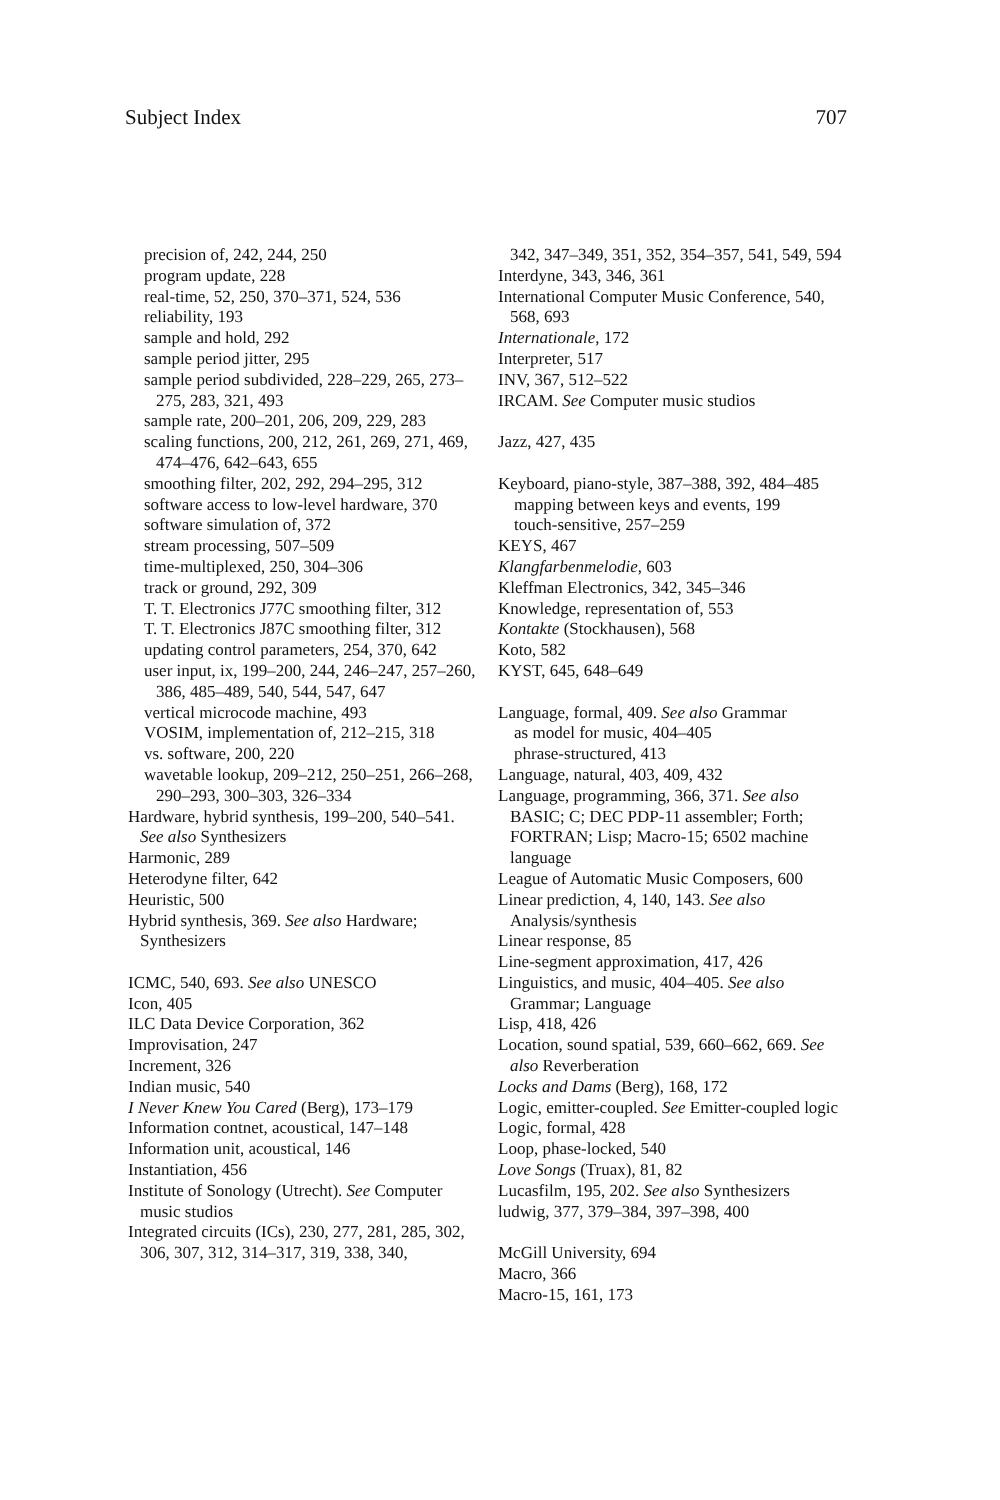Subject Index 707
precision of, 242, 244, 250
program update, 228
real-time, 52, 250, 370–371, 524, 536
reliability, 193
sample and hold, 292
sample period jitter, 295
sample period subdivided, 228–229, 265, 273–275, 283, 321, 493
sample rate, 200–201, 206, 209, 229, 283
scaling functions, 200, 212, 261, 269, 271, 469, 474–476, 642–643, 655
smoothing filter, 202, 292, 294–295, 312
software access to low-level hardware, 370
software simulation of, 372
stream processing, 507–509
time-multiplexed, 250, 304–306
track or ground, 292, 309
T. T. Electronics J77C smoothing filter, 312
T. T. Electronics J87C smoothing filter, 312
updating control parameters, 254, 370, 642
user input, ix, 199–200, 244, 246–247, 257–260, 386, 485–489, 540, 544, 547, 647
vertical microcode machine, 493
VOSIM, implementation of, 212–215, 318
vs. software, 200, 220
wavetable lookup, 209–212, 250–251, 266–268, 290–293, 300–303, 326–334
Hardware, hybrid synthesis, 199–200, 540–541. See also Synthesizers
Harmonic, 289
Heterodyne filter, 642
Heuristic, 500
Hybrid synthesis, 369. See also Hardware; Synthesizers
ICMC, 540, 693. See also UNESCO
Icon, 405
ILC Data Device Corporation, 362
Improvisation, 247
Increment, 326
Indian music, 540
I Never Knew You Cared (Berg), 173–179
Information contnet, acoustical, 147–148
Information unit, acoustical, 146
Instantiation, 456
Institute of Sonology (Utrecht). See Computer music studios
Integrated circuits (ICs), 230, 277, 281, 285, 302, 306, 307, 312, 314–317, 319, 338, 340,
342, 347–349, 351, 352, 354–357, 541, 549, 594
Interdyne, 343, 346, 361
International Computer Music Conference, 540, 568, 693
Internationale, 172
Interpreter, 517
INV, 367, 512–522
IRCAM. See Computer music studios
Jazz, 427, 435
Keyboard, piano-style, 387–388, 392, 484–485
mapping between keys and events, 199
touch-sensitive, 257–259
KEYS, 467
Klangfarbenmelodie, 603
Kleffman Electronics, 342, 345–346
Knowledge, representation of, 553
Kontakte (Stockhausen), 568
Koto, 582
KYST, 645, 648–649
Language, formal, 409. See also Grammar
as model for music, 404–405
phrase-structured, 413
Language, natural, 403, 409, 432
Language, programming, 366, 371. See also BASIC; C; DEC PDP-11 assembler; Forth; FORTRAN; Lisp; Macro-15; 6502 machine language
League of Automatic Music Composers, 600
Linear prediction, 4, 140, 143. See also Analysis/synthesis
Linear response, 85
Line-segment approximation, 417, 426
Linguistics, and music, 404–405. See also Grammar; Language
Lisp, 418, 426
Location, sound spatial, 539, 660–662, 669. See also Reverberation
Locks and Dams (Berg), 168, 172
Logic, emitter-coupled. See Emitter-coupled logic
Logic, formal, 428
Loop, phase-locked, 540
Love Songs (Truax), 81, 82
Lucasfilm, 195, 202. See also Synthesizers
ludwig, 377, 379–384, 397–398, 400
McGill University, 694
Macro, 366
Macro-15, 161, 173